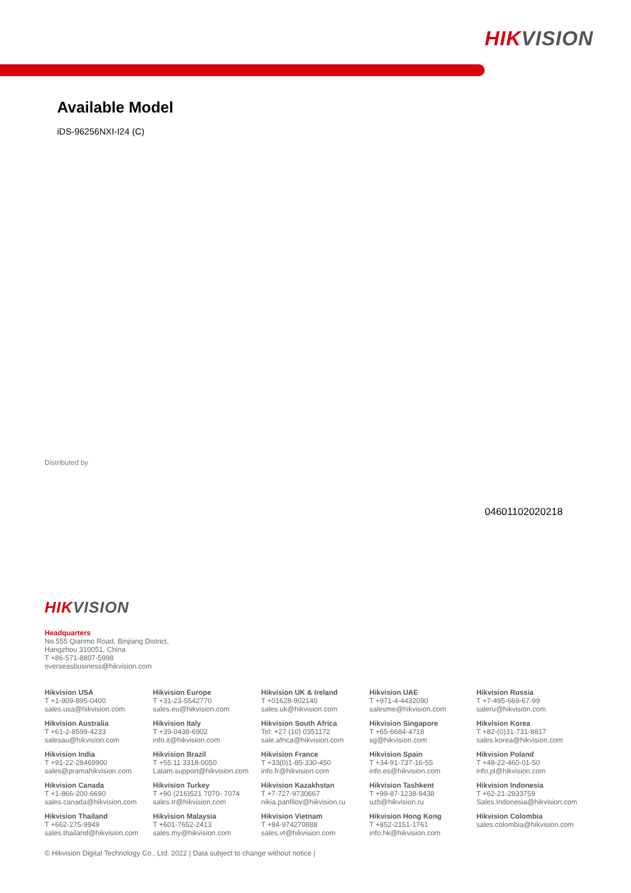HIKVISION
Available Model
iDS-96256NXI-I24 (C)
Distributed by
04601102020218
HIKVISION
Headquarters
No.555 Qianmo Road, Binjiang District,
Hangzhou 310051, China
T +86-571-8807-5998
overseasbusiness@hikvision.com
Hikvision USA
T +1-909-895-0400
sales.usa@hikvision.com
Hikvision Europe
T +31-23-5542770
sales.eu@hikvision.com
Hikvision UK & Ireland
T +01628-902140
sales.uk@hikvision.com
Hikvision UAE
T +971-4-4432090
salesme@hikvision.com
Hikvision Russia
T +7-495-669-67-99
saleru@hikvision.com
Hikvision Australia
T +61-2-8599-4233
salesau@hikvision.com
Hikvision Italy
T +39-0438-6902
info.it@hikvision.com
Hikvision South Africa
Tel: +27 (10) 0351172
sale.africa@hikvision.com
Hikvision Singapore
T +65-6684-4718
sg@hikvision.com
Hikvision Korea
T +82-(0)31-731-8817
sales.korea@hikvision.com
Hikvision India
T +91-22-28469900
sales@pramahikvision.com
Hikvision Brazil
T +55 11 3318-0050
Latam.support@hikvision.com
Hikvision France
T +33(0)1-85-330-450
info.fr@hikvision.com
Hikvision Spain
T +34-91-737-16-55
info.es@hikvision.com
Hikvision Poland
T +48-22-460-01-50
info.pl@hikvision.com
Hikvision Canada
T +1-866-200-6690
sales.canada@hikvision.com
Hikvision Turkey
T +90 (216)521 7070- 7074
sales.tr@hikvision.com
Hikvision Kazakhstan
T +7-727-9730667
nikia.panfilov@hikvision.ru
Hikvision Tashkent
T +99-87-1238-9438
uzb@hikvision.ru
Hikvision Indonesia
T +62-21-2933759
Sales.Indonesia@hikvision.com
Hikvision Thailand
T +662-275-9949
sales.thailand@hikvision.com
Hikvision Malaysia
T +601-7652-2413
sales.my@hikvision.com
Hikvision Vietnam
T +84-974270888
sales.vt@hikvision.com
Hikvision Hong Kong
T +852-2151-1761
info.hk@hikvision.com
Hikvision Colombia
sales.colombia@hikvision.com
© Hikvision Digital Technology Co., Ltd. 2022 | Data subject to change without notice |